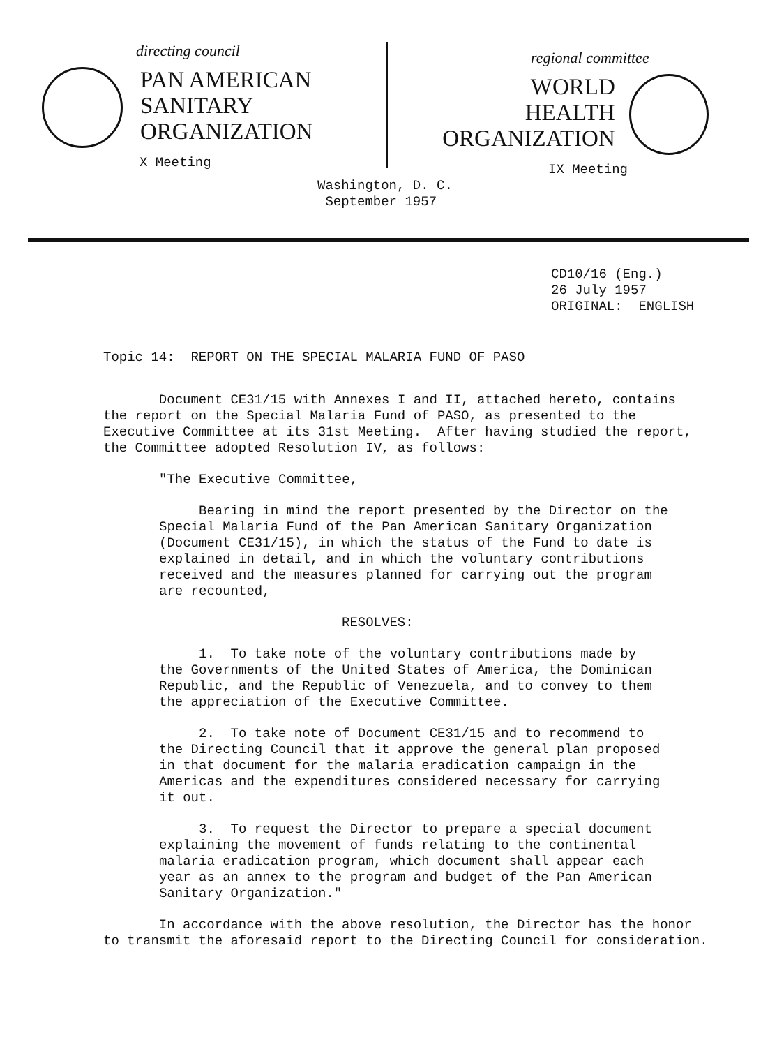directing council
PAN AMERICAN
SANITARY
ORGANIZATION
X Meeting
regional committee
WORLD
HEALTH
ORGANIZATION
IX Meeting
Washington, D. C.
September 1957
CD10/16 (Eng.) 26 July 1957 ORIGINAL: ENGLISH
Topic 14: REPORT ON THE SPECIAL MALARIA FUND OF PASO
Document CE31/15 with Annexes I and II, attached hereto, contains the report on the Special Malaria Fund of PASO, as presented to the Executive Committee at its 31st Meeting. After having studied the report, the Committee adopted Resolution IV, as follows:
"The Executive Committee,
Bearing in mind the report presented by the Director on the Special Malaria Fund of the Pan American Sanitary Organization (Document CE31/15), in which the status of the Fund to date is explained in detail, and in which the voluntary contributions received and the measures planned for carrying out the program are recounted,
RESOLVES:
1. To take note of the voluntary contributions made by the Governments of the United States of America, the Dominican Republic, and the Republic of Venezuela, and to convey to them the appreciation of the Executive Committee.
2. To take note of Document CE31/15 and to recommend to the Directing Council that it approve the general plan proposed in that document for the malaria eradication campaign in the Americas and the expenditures considered necessary for carrying it out.
3. To request the Director to prepare a special document explaining the movement of funds relating to the continental malaria eradication program, which document shall appear each year as an annex to the program and budget of the Pan American Sanitary Organization."
In accordance with the above resolution, the Director has the honor to transmit the aforesaid report to the Directing Council for consideration.